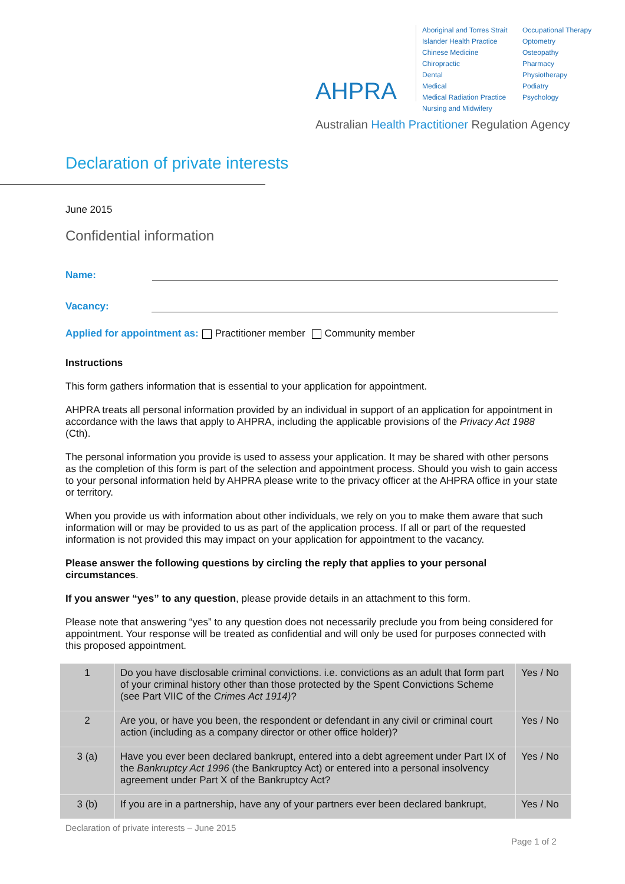AHPRA
Aboriginal and Torres Strait Islander Health Practice
Chinese Medicine
Chiropractic
Dental
Medical
Medical Radiation Practice
Nursing and Midwifery
Occupational Therapy
Optometry
Osteopathy
Pharmacy
Physiotherapy
Podiatry
Psychology
Australian Health Practitioner Regulation Agency
Declaration of private interests
June 2015
Confidential information
Name:
Vacancy:
Applied for appointment as: Practitioner member Community member
Instructions
This form gathers information that is essential to your application for appointment.
AHPRA treats all personal information provided by an individual in support of an application for appointment in accordance with the laws that apply to AHPRA, including the applicable provisions of the Privacy Act 1988 (Cth).
The personal information you provide is used to assess your application. It may be shared with other persons as the completion of this form is part of the selection and appointment process. Should you wish to gain access to your personal information held by AHPRA please write to the privacy officer at the AHPRA office in your state or territory.
When you provide us with information about other individuals, we rely on you to make them aware that such information will or may be provided to us as part of the application process. If all or part of the requested information is not provided this may impact on your application for appointment to the vacancy.
Please answer the following questions by circling the reply that applies to your personal circumstances.
If you answer “yes” to any question, please provide details in an attachment to this form.
Please note that answering “yes” to any question does not necessarily preclude you from being considered for appointment. Your response will be treated as confidential and will only be used for purposes connected with this proposed appointment.
| 1 | Do you have disclosable criminal convictions. i.e. convictions as an adult that form part of your criminal history other than those protected by the Spent Convictions Scheme (see Part VIIC of the Crimes Act 1914) ? | Yes / No |
| 2 | Are you, or have you been, the respondent or defendant in any civil or criminal court action (including as a company director or other office holder)? | Yes / No |
| 3 (a) | Have you ever been declared bankrupt, entered into a debt agreement under Part IX of the Bankruptcy Act 1996 (the Bankruptcy Act) or entered into a personal insolvency agreement under Part X of the Bankruptcy Act? | Yes / No |
| 3 (b) | If you are in a partnership, have any of your partners ever been declared bankrupt, | Yes / No |
Declaration of private interests – June 2015
Page 1 of 2